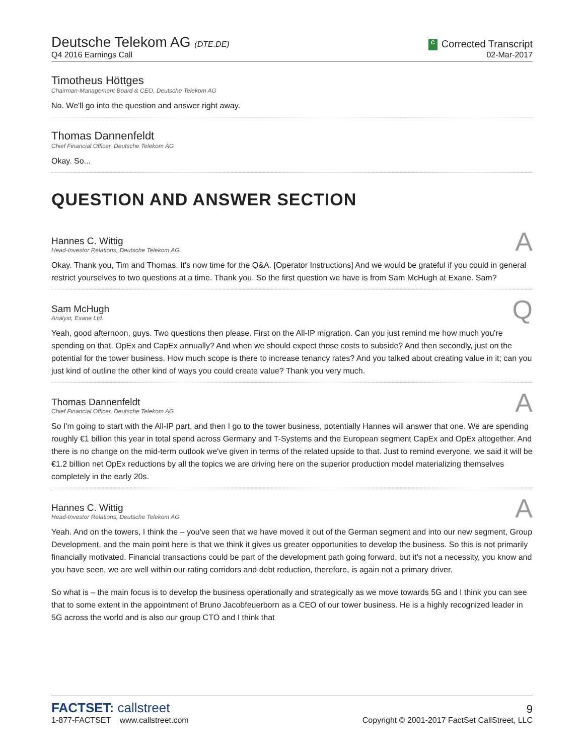Deutsche Telekom AG (DTE.DE)
Q4 2016 Earnings Call
C Corrected Transcript
02-Mar-2017
Timotheus Höttges
Chairman-Management Board & CEO, Deutsche Telekom AG
No. We'll go into the question and answer right away.
Thomas Dannenfeldt
Chief Financial Officer, Deutsche Telekom AG
Okay. So...
QUESTION AND ANSWER SECTION
Hannes C. Wittig
Head-Investor Relations, Deutsche Telekom AG
A
Okay. Thank you, Tim and Thomas. It's now time for the Q&A. [Operator Instructions] And we would be grateful if you could in general restrict yourselves to two questions at a time. Thank you. So the first question we have is from Sam McHugh at Exane. Sam?
Sam McHugh
Analyst, Exane Ltd.
Q
Yeah, good afternoon, guys. Two questions then please. First on the All-IP migration. Can you just remind me how much you're spending on that, OpEx and CapEx annually? And when we should expect those costs to subside? And then secondly, just on the potential for the tower business. How much scope is there to increase tenancy rates? And you talked about creating value in it; can you just kind of outline the other kind of ways you could create value? Thank you very much.
Thomas Dannenfeldt
Chief Financial Officer, Deutsche Telekom AG
A
So I'm going to start with the All-IP part, and then I go to the tower business, potentially Hannes will answer that one. We are spending roughly €1 billion this year in total spend across Germany and T-Systems and the European segment CapEx and OpEx altogether. And there is no change on the mid-term outlook we've given in terms of the related upside to that. Just to remind everyone, we said it will be €1.2 billion net OpEx reductions by all the topics we are driving here on the superior production model materializing themselves completely in the early 20s.
Hannes C. Wittig
Head-Investor Relations, Deutsche Telekom AG
A
Yeah. And on the towers, I think the – you've seen that we have moved it out of the German segment and into our new segment, Group Development, and the main point here is that we think it gives us greater opportunities to develop the business. So this is not primarily financially motivated. Financial transactions could be part of the development path going forward, but it's not a necessity, you know and you have seen, we are well within our rating corridors and debt reduction, therefore, is again not a primary driver.
So what is – the main focus is to develop the business operationally and strategically as we move towards 5G and I think you can see that to some extent in the appointment of Bruno Jacobfeuerborn as a CEO of our tower business. He is a highly recognized leader in 5G across the world and is also our group CTO and I think that
FACTSET: callstreet
1-877-FACTSET www.callstreet.com
9
Copyright © 2001-2017 FactSet CallStreet, LLC